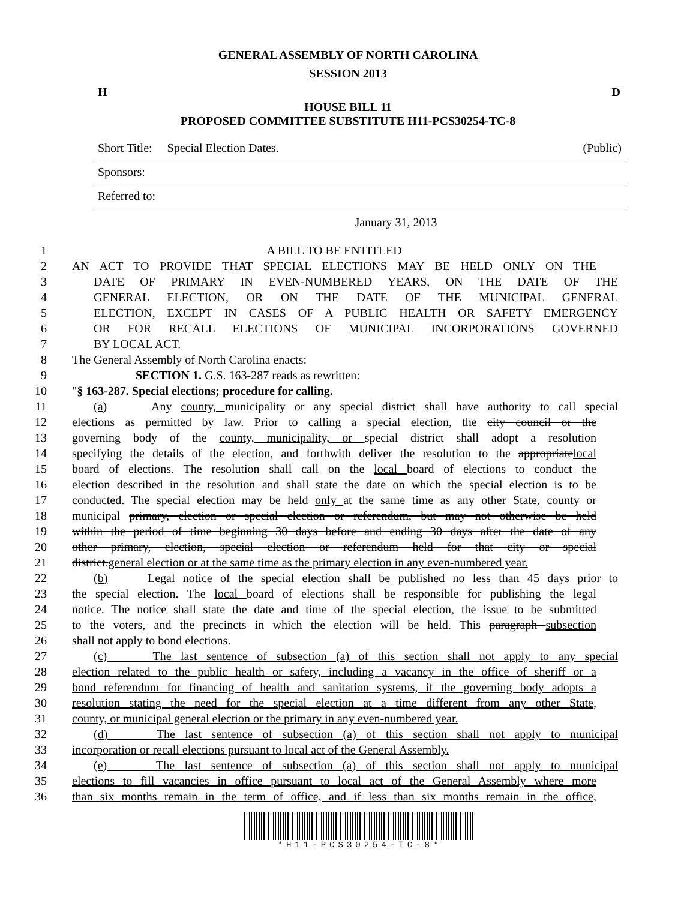GENERAL ASSEMBLY OF NORTH CAROLINA
SESSION 2013
H D
HOUSE BILL 11
PROPOSED COMMITTEE SUBSTITUTE H11-PCS30254-TC-8
Short Title: Special Election Dates. (Public)
Sponsors:
Referred to:
January 31, 2013
1 A BILL TO BE ENTITLED
2 AN ACT TO PROVIDE THAT SPECIAL ELECTIONS MAY BE HELD ONLY ON THE
3 DATE OF PRIMARY IN EVEN-NUMBERED YEARS, ON THE DATE OF THE
4 GENERAL ELECTION, OR ON THE DATE OF THE MUNICIPAL GENERAL
5 ELECTION, EXCEPT IN CASES OF A PUBLIC HEALTH OR SAFETY EMERGENCY
6 OR FOR RECALL ELECTIONS OF MUNICIPAL INCORPORATIONS GOVERNED
7 BY LOCAL ACT.
8 The General Assembly of North Carolina enacts:
9 SECTION 1. G.S. 163-287 reads as rewritten:
10 "§ 163-287. Special elections; procedure for calling.
11 (a) Any county, municipality or any special district shall have authority to call special
12 elections as permitted by law. Prior to calling a special election, the city council or the
13 governing body of the county, municipality, or special district shall adopt a resolution
14 specifying the details of the election, and forthwith deliver the resolution to the appropriatelocal
15 board of elections. The resolution shall call on the local board of elections to conduct the
16 election described in the resolution and shall state the date on which the special election is to be
17 conducted. The special election may be held only at the same time as any other State, county or
18 municipal primary, election or special election or referendum, but may not otherwise be held
19 within the period of time beginning 30 days before and ending 30 days after the date of any
20 other primary, election, special election or referendum held for that city or special
21 district.general election or at the same time as the primary election in any even-numbered year.
22 (b) Legal notice of the special election shall be published no less than 45 days prior to
23 the special election. The local board of elections shall be responsible for publishing the legal
24 notice. The notice shall state the date and time of the special election, the issue to be submitted
25 to the voters, and the precincts in which the election will be held. This paragraph subsection
26 shall not apply to bond elections.
27 (c) The last sentence of subsection (a) of this section shall not apply to any special
28 election related to the public health or safety, including a vacancy in the office of sheriff or a
29 bond referendum for financing of health and sanitation systems, if the governing body adopts a
30 resolution stating the need for the special election at a time different from any other State,
31 county, or municipal general election or the primary in any even-numbered year.
32 (d) The last sentence of subsection (a) of this section shall not apply to municipal
33 incorporation or recall elections pursuant to local act of the General Assembly.
34 (e) The last sentence of subsection (a) of this section shall not apply to municipal
35 elections to fill vacancies in office pursuant to local act of the General Assembly where more
36 than six months remain in the term of office, and if less than six months remain in the office,
*H11-PCS30254-TC-8*